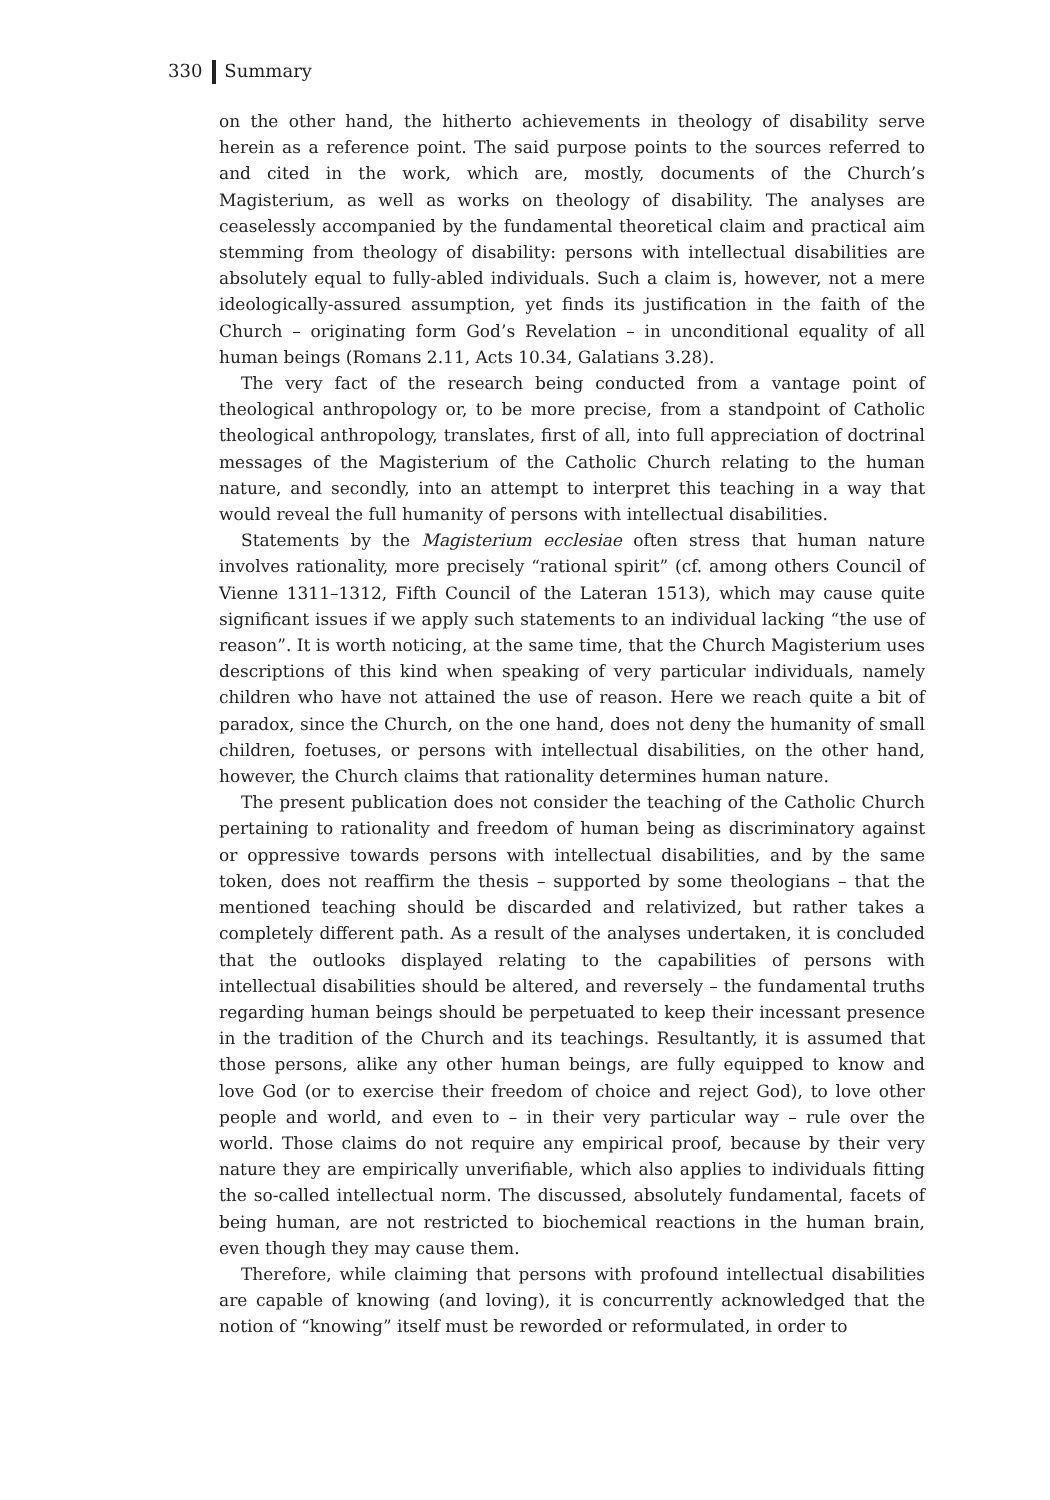330 Summary
on the other hand, the hitherto achievements in theology of disability serve herein as a reference point. The said purpose points to the sources referred to and cited in the work, which are, mostly, documents of the Church’s Magisterium, as well as works on theology of disability. The analyses are ceaselessly accompanied by the fundamental theoretical claim and practical aim stemming from theology of disability: persons with intellectual disabilities are absolutely equal to fully-abled individuals. Such a claim is, however, not a mere ideologically-assured assumption, yet finds its justification in the faith of the Church – originating form God’s Revelation – in unconditional equality of all human beings (Romans 2.11, Acts 10.34, Galatians 3.28).
The very fact of the research being conducted from a vantage point of theological anthropology or, to be more precise, from a standpoint of Catholic theological anthropology, translates, first of all, into full appreciation of doctrinal messages of the Magisterium of the Catholic Church relating to the human nature, and secondly, into an attempt to interpret this teaching in a way that would reveal the full humanity of persons with intellectual disabilities.
Statements by the Magisterium ecclesiae often stress that human nature involves rationality, more precisely “rational spirit” (cf. among others Council of Vienne 1311–1312, Fifth Council of the Lateran 1513), which may cause quite significant issues if we apply such statements to an individual lacking “the use of reason”. It is worth noticing, at the same time, that the Church Magisterium uses descriptions of this kind when speaking of very particular individuals, namely children who have not attained the use of reason. Here we reach quite a bit of paradox, since the Church, on the one hand, does not deny the humanity of small children, foetuses, or persons with intellectual disabilities, on the other hand, however, the Church claims that rationality determines human nature.
The present publication does not consider the teaching of the Catholic Church pertaining to rationality and freedom of human being as discriminatory against or oppressive towards persons with intellectual disabilities, and by the same token, does not reaffirm the thesis – supported by some theologians – that the mentioned teaching should be discarded and relativized, but rather takes a completely different path. As a result of the analyses undertaken, it is concluded that the outlooks displayed relating to the capabilities of persons with intellectual disabilities should be altered, and reversely – the fundamental truths regarding human beings should be perpetuated to keep their incessant presence in the tradition of the Church and its teachings. Resultantly, it is assumed that those persons, alike any other human beings, are fully equipped to know and love God (or to exercise their freedom of choice and reject God), to love other people and world, and even to – in their very particular way – rule over the world. Those claims do not require any empirical proof, because by their very nature they are empirically unverifiable, which also applies to individuals fitting the so-called intellectual norm. The discussed, absolutely fundamental, facets of being human, are not restricted to biochemical reactions in the human brain, even though they may cause them.
Therefore, while claiming that persons with profound intellectual disabilities are capable of knowing (and loving), it is concurrently acknowledged that the notion of “knowing” itself must be reworded or reformulated, in order to